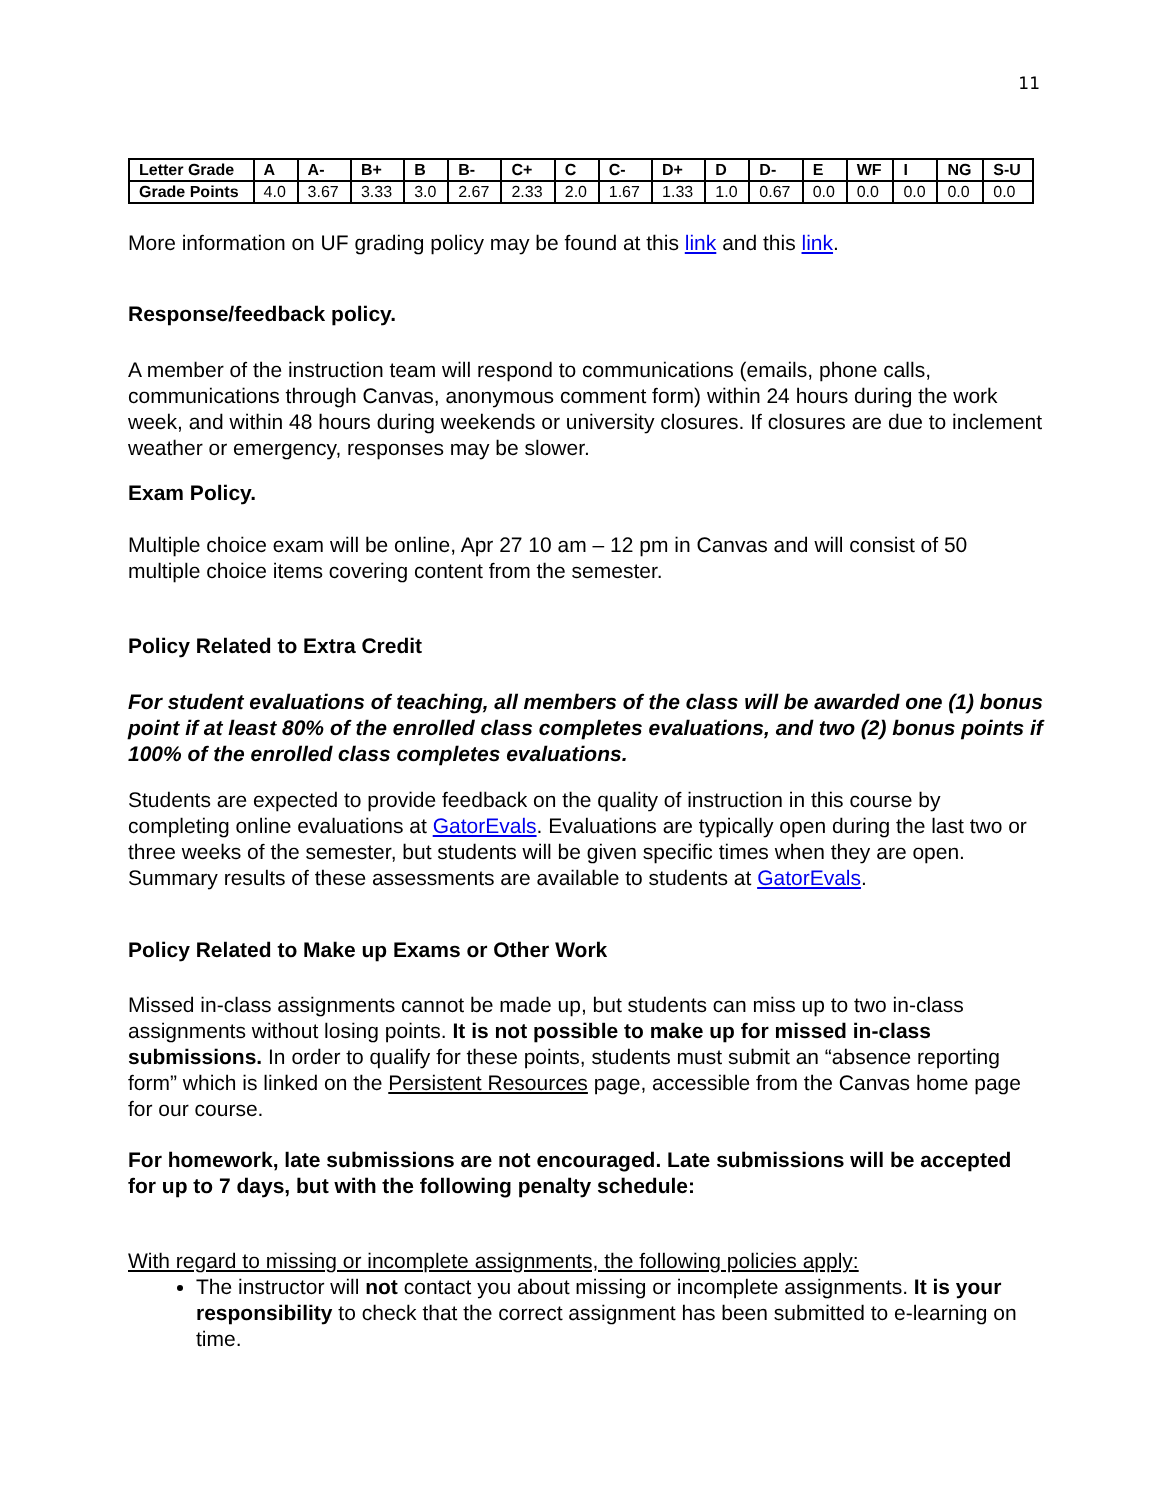11
| Letter Grade | A | A- | B+ | B | B- | C+ | C | C- | D+ | D | D- | E | WF | I | NG | S-U |
| --- | --- | --- | --- | --- | --- | --- | --- | --- | --- | --- | --- | --- | --- | --- | --- | --- |
| Grade Points | 4.0 | 3.67 | 3.33 | 3.0 | 2.67 | 2.33 | 2.0 | 1.67 | 1.33 | 1.0 | 0.67 | 0.0 | 0.0 | 0.0 | 0.0 | 0.0 |
More information on UF grading policy may be found at this link and this link.
Response/feedback policy.
A member of the instruction team will respond to communications (emails, phone calls, communications through Canvas, anonymous comment form) within 24 hours during the work week, and within 48 hours during weekends or university closures. If closures are due to inclement weather or emergency, responses may be slower.
Exam Policy.
Multiple choice exam will be online, Apr 27 10 am – 12 pm in Canvas and will consist of 50 multiple choice items covering content from the semester.
Policy Related to Extra Credit
For student evaluations of teaching, all members of the class will be awarded one (1) bonus point if at least 80% of the enrolled class completes evaluations, and two (2) bonus points if 100% of the enrolled class completes evaluations.
Students are expected to provide feedback on the quality of instruction in this course by completing online evaluations at GatorEvals. Evaluations are typically open during the last two or three weeks of the semester, but students will be given specific times when they are open. Summary results of these assessments are available to students at GatorEvals.
Policy Related to Make up Exams or Other Work
Missed in-class assignments cannot be made up, but students can miss up to two in-class assignments without losing points. It is not possible to make up for missed in-class submissions. In order to qualify for these points, students must submit an “absence reporting form” which is linked on the Persistent Resources page, accessible from the Canvas home page for our course.
For homework, late submissions are not encouraged. Late submissions will be accepted for up to 7 days, but with the following penalty schedule:
With regard to missing or incomplete assignments, the following policies apply:
The instructor will not contact you about missing or incomplete assignments. It is your responsibility to check that the correct assignment has been submitted to e-learning on time.